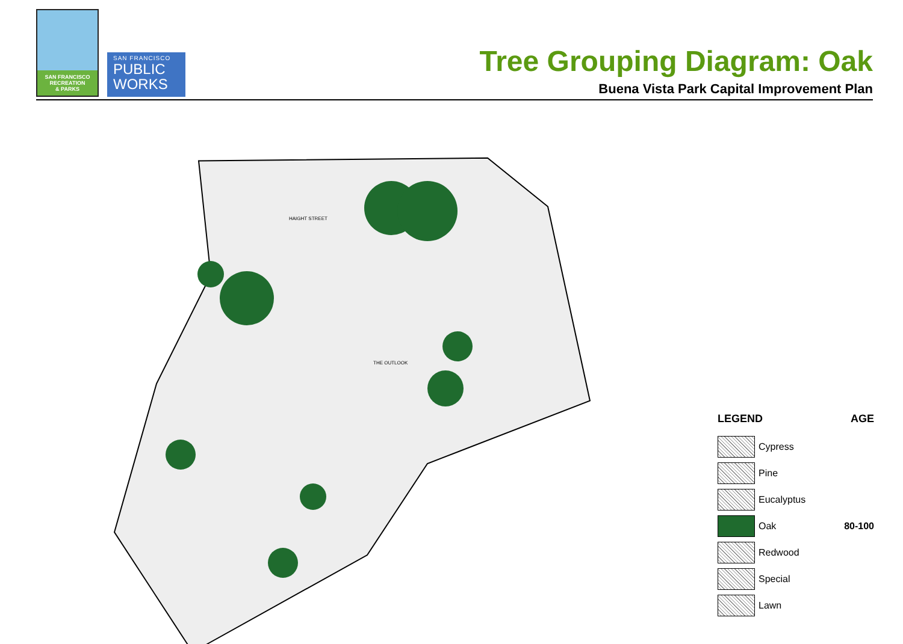SAN FRANCISCO
RECREATION
& PARKS
SAN FRANCISCO
PUBLIC
WORKS
Tree Grouping Diagram: Oak
Buena Vista Park Capital Improvement Plan
HAIGHT STREET
THE OUTLOOK
LEGEND AGE
Cypress
Pine
Eucalyptus
Oak 80-100
Redwood
Special
Lawn